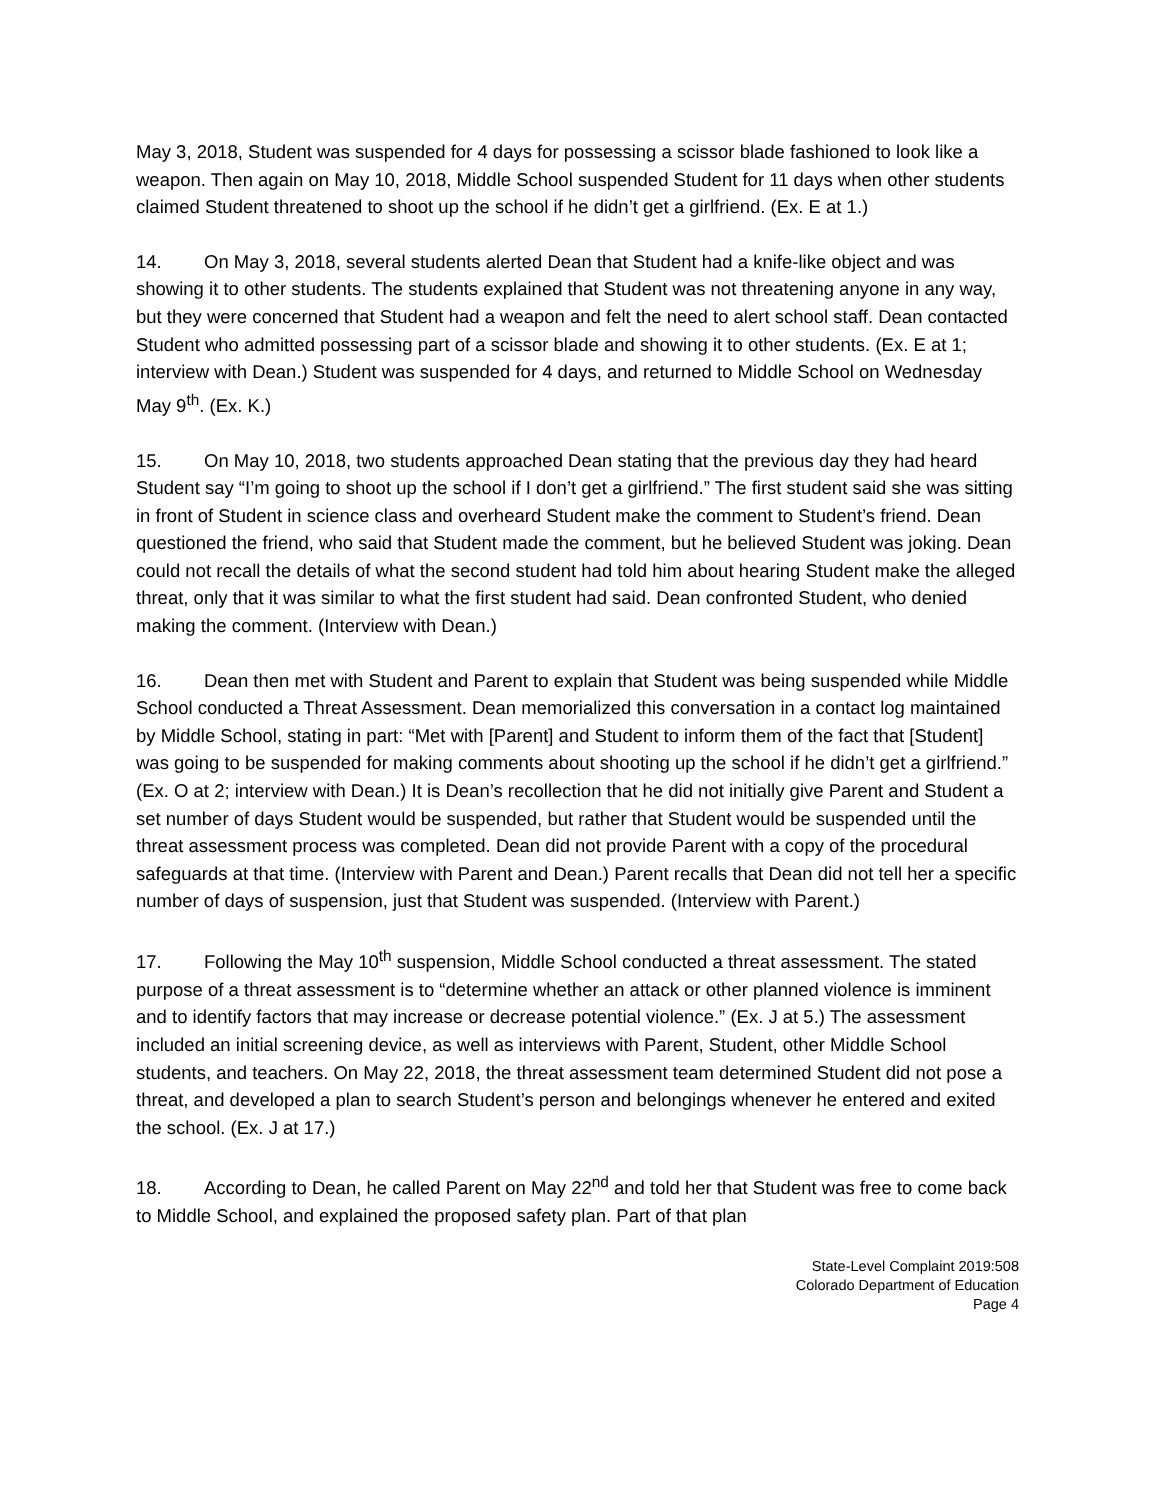May 3, 2018, Student was suspended for 4 days for possessing a scissor blade fashioned to look like a weapon. Then again on May 10, 2018, Middle School suspended Student for 11 days when other students claimed Student threatened to shoot up the school if he didn’t get a girlfriend. (Ex. E at 1.)
14. On May 3, 2018, several students alerted Dean that Student had a knife-like object and was showing it to other students. The students explained that Student was not threatening anyone in any way, but they were concerned that Student had a weapon and felt the need to alert school staff. Dean contacted Student who admitted possessing part of a scissor blade and showing it to other students. (Ex. E at 1; interview with Dean.) Student was suspended for 4 days, and returned to Middle School on Wednesday May 9<sup>th</sup>. (Ex. K.)
15. On May 10, 2018, two students approached Dean stating that the previous day they had heard Student say “I’m going to shoot up the school if I don’t get a girlfriend.” The first student said she was sitting in front of Student in science class and overheard Student make the comment to Student’s friend. Dean questioned the friend, who said that Student made the comment, but he believed Student was joking. Dean could not recall the details of what the second student had told him about hearing Student make the alleged threat, only that it was similar to what the first student had said. Dean confronted Student, who denied making the comment. (Interview with Dean.)
16. Dean then met with Student and Parent to explain that Student was being suspended while Middle School conducted a Threat Assessment. Dean memorialized this conversation in a contact log maintained by Middle School, stating in part: “Met with [Parent] and Student to inform them of the fact that [Student] was going to be suspended for making comments about shooting up the school if he didn’t get a girlfriend.” (Ex. O at 2; interview with Dean.) It is Dean’s recollection that he did not initially give Parent and Student a set number of days Student would be suspended, but rather that Student would be suspended until the threat assessment process was completed. Dean did not provide Parent with a copy of the procedural safeguards at that time. (Interview with Parent and Dean.) Parent recalls that Dean did not tell her a specific number of days of suspension, just that Student was suspended. (Interview with Parent.)
17. Following the May 10<sup>th</sup> suspension, Middle School conducted a threat assessment. The stated purpose of a threat assessment is to “determine whether an attack or other planned violence is imminent and to identify factors that may increase or decrease potential violence.” (Ex. J at 5.) The assessment included an initial screening device, as well as interviews with Parent, Student, other Middle School students, and teachers. On May 22, 2018, the threat assessment team determined Student did not pose a threat, and developed a plan to search Student’s person and belongings whenever he entered and exited the school. (Ex. J at 17.)
18. According to Dean, he called Parent on May 22<sup>nd</sup> and told her that Student was free to come back to Middle School, and explained the proposed safety plan. Part of that plan
State-Level Complaint 2019:508
Colorado Department of Education
Page 4